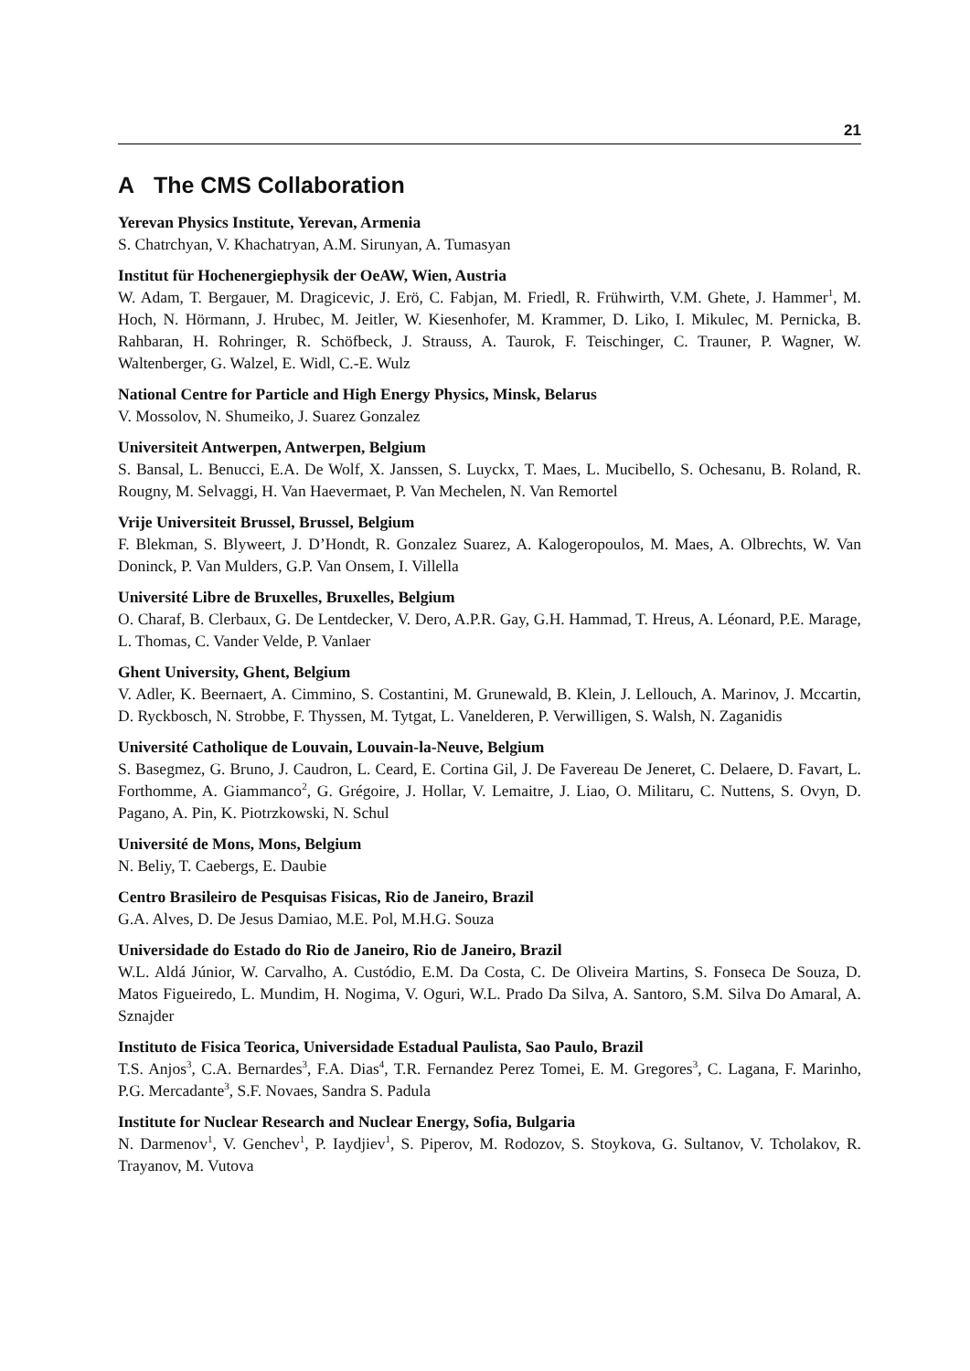21
A The CMS Collaboration
Yerevan Physics Institute, Yerevan, Armenia
S. Chatrchyan, V. Khachatryan, A.M. Sirunyan, A. Tumasyan
Institut für Hochenergiephysik der OeAW, Wien, Austria
W. Adam, T. Bergauer, M. Dragicevic, J. Erö, C. Fabjan, M. Friedl, R. Frühwirth, V.M. Ghete, J. Hammer<sup>1</sup>, M. Hoch, N. Hörmann, J. Hrubec, M. Jeitler, W. Kiesenhofer, M. Krammer, D. Liko, I. Mikulec, M. Pernicka, B. Rahbaran, H. Rohringer, R. Schöfbeck, J. Strauss, A. Taurok, F. Teischinger, C. Trauner, P. Wagner, W. Waltenberger, G. Walzel, E. Widl, C.-E. Wulz
National Centre for Particle and High Energy Physics, Minsk, Belarus
V. Mossolov, N. Shumeiko, J. Suarez Gonzalez
Universiteit Antwerpen, Antwerpen, Belgium
S. Bansal, L. Benucci, E.A. De Wolf, X. Janssen, S. Luyckx, T. Maes, L. Mucibello, S. Ochesanu, B. Roland, R. Rougny, M. Selvaggi, H. Van Haevermaet, P. Van Mechelen, N. Van Remortel
Vrije Universiteit Brussel, Brussel, Belgium
F. Blekman, S. Blyweert, J. D’Hondt, R. Gonzalez Suarez, A. Kalogeropoulos, M. Maes, A. Olbrechts, W. Van Doninck, P. Van Mulders, G.P. Van Onsem, I. Villella
Université Libre de Bruxelles, Bruxelles, Belgium
O. Charaf, B. Clerbaux, G. De Lentdecker, V. Dero, A.P.R. Gay, G.H. Hammad, T. Hreus, A. Léonard, P.E. Marage, L. Thomas, C. Vander Velde, P. Vanlaer
Ghent University, Ghent, Belgium
V. Adler, K. Beernaert, A. Cimmino, S. Costantini, M. Grunewald, B. Klein, J. Lellouch, A. Marinov, J. Mccartin, D. Ryckbosch, N. Strobbe, F. Thyssen, M. Tytgat, L. Vanelderen, P. Verwilligen, S. Walsh, N. Zaganidis
Université Catholique de Louvain, Louvain-la-Neuve, Belgium
S. Basegmez, G. Bruno, J. Caudron, L. Ceard, E. Cortina Gil, J. De Favereau De Jeneret, C. Delaere, D. Favart, L. Forthomme, A. Giammanco<sup>2</sup>, G. Grégoire, J. Hollar, V. Lemaitre, J. Liao, O. Militaru, C. Nuttens, S. Ovyn, D. Pagano, A. Pin, K. Piotrzkowski, N. Schul
Université de Mons, Mons, Belgium
N. Beliy, T. Caebergs, E. Daubie
Centro Brasileiro de Pesquisas Fisicas, Rio de Janeiro, Brazil
G.A. Alves, D. De Jesus Damiao, M.E. Pol, M.H.G. Souza
Universidade do Estado do Rio de Janeiro, Rio de Janeiro, Brazil
W.L. Aldá Júnior, W. Carvalho, A. Custódio, E.M. Da Costa, C. De Oliveira Martins, S. Fonseca De Souza, D. Matos Figueiredo, L. Mundim, H. Nogima, V. Oguri, W.L. Prado Da Silva, A. Santoro, S.M. Silva Do Amaral, A. Sznajder
Instituto de Fisica Teorica, Universidade Estadual Paulista, Sao Paulo, Brazil
T.S. Anjos<sup>3</sup>, C.A. Bernardes<sup>3</sup>, F.A. Dias<sup>4</sup>, T.R. Fernandez Perez Tomei, E. M. Gregores<sup>3</sup>, C. Lagana, F. Marinho, P.G. Mercadante<sup>3</sup>, S.F. Novaes, Sandra S. Padula
Institute for Nuclear Research and Nuclear Energy, Sofia, Bulgaria
N. Darmenov<sup>1</sup>, V. Genchev<sup>1</sup>, P. Iaydjiev<sup>1</sup>, S. Piperov, M. Rodozov, S. Stoykova, G. Sultanov, V. Tcholakov, R. Trayanov, M. Vutova